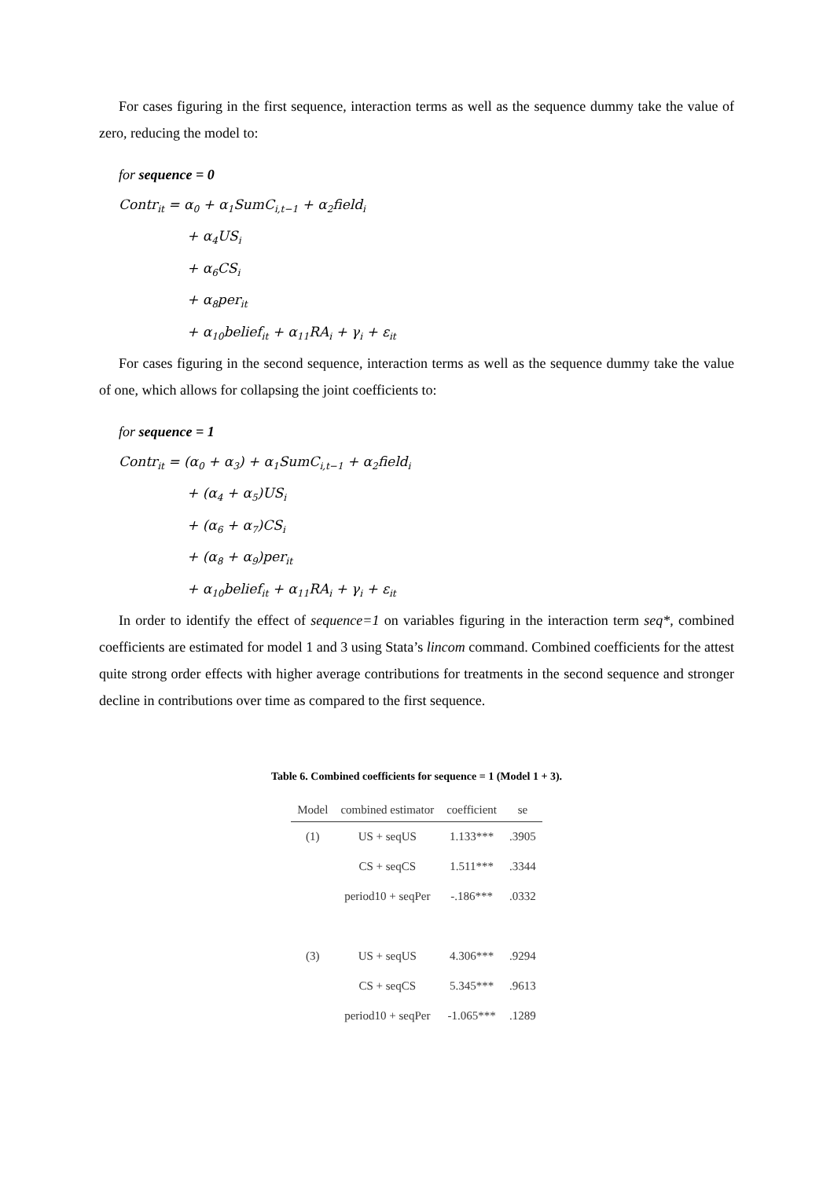For cases figuring in the first sequence, interaction terms as well as the sequence dummy take the value of zero, reducing the model to:
for sequence = 0
Contr<sub>it</sub> = α<sub>0</sub> + α<sub>1</sub>SumC<sub>i,t−1</sub> + α<sub>2</sub>field<sub>i</sub>
+ α<sub>4</sub>US<sub>i</sub>
+ α<sub>6</sub>CS<sub>i</sub>
+ α<sub>8</sub>per<sub>it</sub>
+ α<sub>10</sub>belief<sub>it</sub> + α<sub>11</sub>RA<sub>i</sub> + γ<sub>i</sub> + ε<sub>it</sub>
For cases figuring in the second sequence, interaction terms as well as the sequence dummy take the value of one, which allows for collapsing the joint coefficients to:
for sequence = 1
Contr<sub>it</sub> = (α<sub>0</sub> + α<sub>3</sub>) + α<sub>1</sub>SumC<sub>i,t−1</sub> + α<sub>2</sub>field<sub>i</sub>
+ (α<sub>4</sub> + α<sub>5</sub>)US<sub>i</sub>
+ (α<sub>6</sub> + α<sub>7</sub>)CS<sub>i</sub>
+ (α<sub>8</sub> + α<sub>9</sub>)per<sub>it</sub>
+ α<sub>10</sub>belief<sub>it</sub> + α<sub>11</sub>RA<sub>i</sub> + γ<sub>i</sub> + ε<sub>it</sub>
In order to identify the effect of sequence=1 on variables figuring in the interaction term seq*, combined coefficients are estimated for model 1 and 3 using Stata’s lincom command. Combined coefficients for the attest quite strong order effects with higher average contributions for treatments in the second sequence and stronger decline in contributions over time as compared to the first sequence.
Table 6. Combined coefficients for sequence = 1 (Model 1 + 3).
| Model | combined estimator | coefficient | se |
| --- | --- | --- | --- |
| (1) | US + seqUS | 1.133*** | .3905 |
| | CS + seqCS | 1.511*** | .3344 |
| | period10 + seqPer | -.186*** | .0332 |
| (3) | US + seqUS | 4.306*** | .9294 |
| | CS + seqCS | 5.345*** | .9613 |
| | period10 + seqPer | -1.065*** | .1289 |